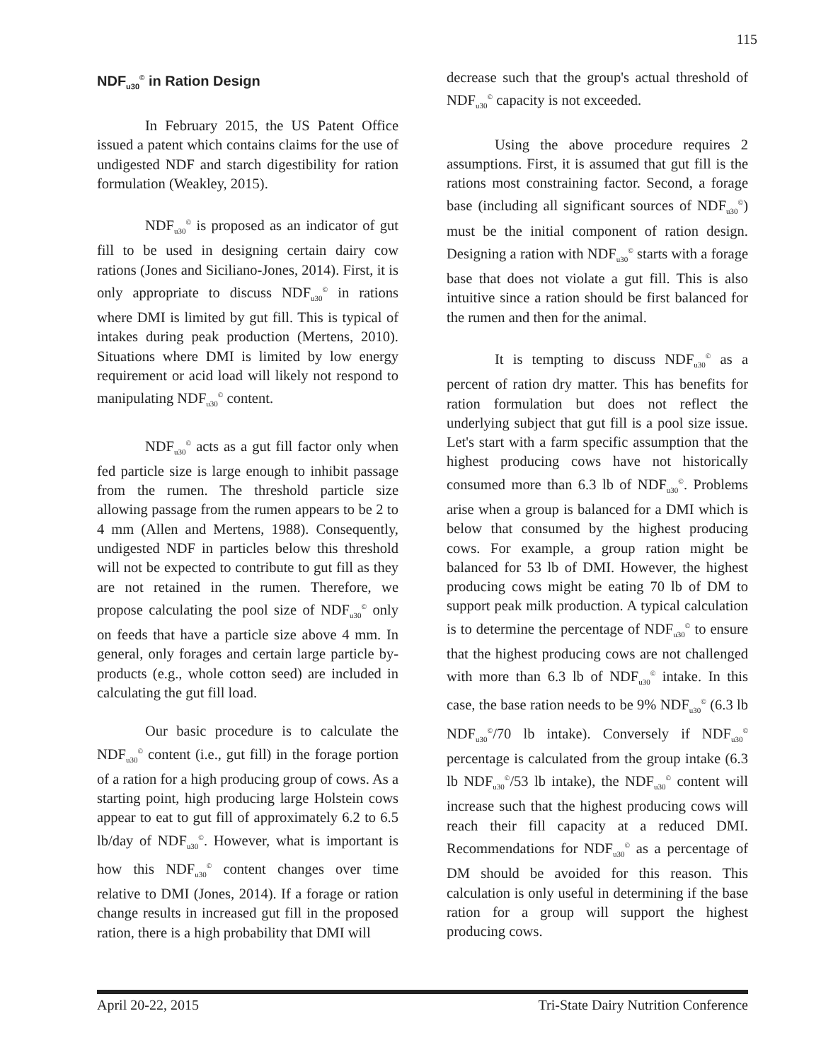115
NDF<sub>u30</sub><sup>©</sup> in Ration Design
In February 2015, the US Patent Office issued a patent which contains claims for the use of undigested NDF and starch digestibility for ration formulation (Weakley, 2015).
NDF<sub>u30</sub><sup>©</sup> is proposed as an indicator of gut fill to be used in designing certain dairy cow rations (Jones and Siciliano-Jones, 2014). First, it is only appropriate to discuss NDF<sub>u30</sub><sup>©</sup> in rations where DMI is limited by gut fill. This is typical of intakes during peak production (Mertens, 2010). Situations where DMI is limited by low energy requirement or acid load will likely not respond to manipulating NDF<sub>u30</sub><sup>©</sup> content.
NDF<sub>u30</sub><sup>©</sup> acts as a gut fill factor only when fed particle size is large enough to inhibit passage from the rumen. The threshold particle size allowing passage from the rumen appears to be 2 to 4 mm (Allen and Mertens, 1988). Consequently, undigested NDF in particles below this threshold will not be expected to contribute to gut fill as they are not retained in the rumen. Therefore, we propose calculating the pool size of NDF<sub>u30</sub><sup>©</sup> only on feeds that have a particle size above 4 mm. In general, only forages and certain large particle by-products (e.g., whole cotton seed) are included in calculating the gut fill load.
Our basic procedure is to calculate the NDF<sub>u30</sub><sup>©</sup> content (i.e., gut fill) in the forage portion of a ration for a high producing group of cows. As a starting point, high producing large Holstein cows appear to eat to gut fill of approximately 6.2 to 6.5 lb/day of NDF<sub>u30</sub><sup>©</sup>. However, what is important is how this NDF<sub>u30</sub><sup>©</sup> content changes over time relative to DMI (Jones, 2014). If a forage or ration change results in increased gut fill in the proposed ration, there is a high probability that DMI will
decrease such that the group's actual threshold of NDF<sub>u30</sub><sup>©</sup> capacity is not exceeded.
Using the above procedure requires 2 assumptions. First, it is assumed that gut fill is the rations most constraining factor. Second, a forage base (including all significant sources of NDF<sub>u30</sub><sup>©</sup>) must be the initial component of ration design. Designing a ration with NDF<sub>u30</sub><sup>©</sup> starts with a forage base that does not violate a gut fill. This is also intuitive since a ration should be first balanced for the rumen and then for the animal.
It is tempting to discuss NDF<sub>u30</sub><sup>©</sup> as a percent of ration dry matter. This has benefits for ration formulation but does not reflect the underlying subject that gut fill is a pool size issue. Let's start with a farm specific assumption that the highest producing cows have not historically consumed more than 6.3 lb of NDF<sub>u30</sub><sup>©</sup>. Problems arise when a group is balanced for a DMI which is below that consumed by the highest producing cows. For example, a group ration might be balanced for 53 lb of DMI. However, the highest producing cows might be eating 70 lb of DM to support peak milk production. A typical calculation is to determine the percentage of NDF<sub>u30</sub><sup>©</sup> to ensure that the highest producing cows are not challenged with more than 6.3 lb of NDF<sub>u30</sub><sup>©</sup> intake. In this case, the base ration needs to be 9% NDF<sub>u30</sub><sup>©</sup> (6.3 lb NDF<sub>u30</sub><sup>©</sup>/70 lb intake). Conversely if NDF<sub>u30</sub><sup>©</sup> percentage is calculated from the group intake (6.3 lb NDF<sub>u30</sub><sup>©</sup>/53 lb intake), the NDF<sub>u30</sub><sup>©</sup> content will increase such that the highest producing cows will reach their fill capacity at a reduced DMI. Recommendations for NDF<sub>u30</sub><sup>©</sup> as a percentage of DM should be avoided for this reason. This calculation is only useful in determining if the base ration for a group will support the highest producing cows.
April 20-22, 2015 Tri-State Dairy Nutrition Conference